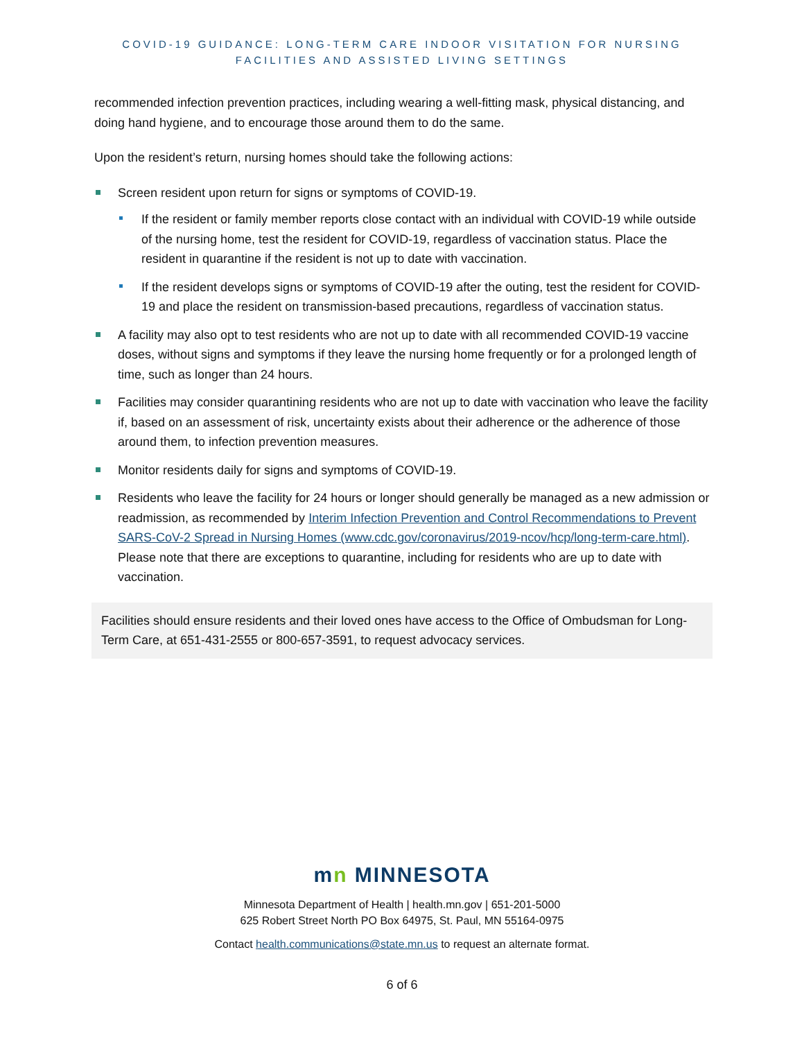COVID-19 GUIDANCE: LONG-TERM CARE INDOOR VISITATION FOR NURSING
FACILITIES AND ASSISTED LIVING SETTINGS
recommended infection prevention practices, including wearing a well-fitting mask, physical distancing, and doing hand hygiene, and to encourage those around them to do the same.
Upon the resident’s return, nursing homes should take the following actions:
Screen resident upon return for signs or symptoms of COVID-19.
If the resident or family member reports close contact with an individual with COVID-19 while outside of the nursing home, test the resident for COVID-19, regardless of vaccination status. Place the resident in quarantine if the resident is not up to date with vaccination.
If the resident develops signs or symptoms of COVID-19 after the outing, test the resident for COVID-19 and place the resident on transmission-based precautions, regardless of vaccination status.
A facility may also opt to test residents who are not up to date with all recommended COVID-19 vaccine doses, without signs and symptoms if they leave the nursing home frequently or for a prolonged length of time, such as longer than 24 hours.
Facilities may consider quarantining residents who are not up to date with vaccination who leave the facility if, based on an assessment of risk, uncertainty exists about their adherence or the adherence of those around them, to infection prevention measures.
Monitor residents daily for signs and symptoms of COVID-19.
Residents who leave the facility for 24 hours or longer should generally be managed as a new admission or readmission, as recommended by Interim Infection Prevention and Control Recommendations to Prevent SARS-CoV-2 Spread in Nursing Homes (www.cdc.gov/coronavirus/2019-ncov/hcp/long-term-care.html). Please note that there are exceptions to quarantine, including for residents who are up to date with vaccination.
Facilities should ensure residents and their loved ones have access to the Office of Ombudsman for Long-Term Care, at 651-431-2555 or 800-657-3591, to request advocacy services.
mn MINNESOTA
Minnesota Department of Health | health.mn.gov | 651-201-5000
625 Robert Street North PO Box 64975, St. Paul, MN 55164-0975
Contact health.communications@state.mn.us to request an alternate format.
6 of 6